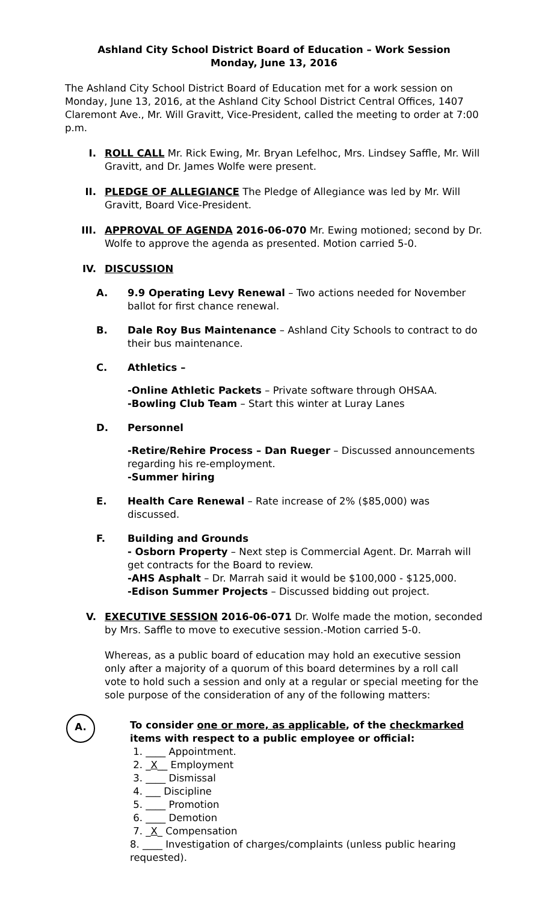Ashland City School District Board of Education – Work Session
Monday, June 13, 2016
The Ashland City School District Board of Education met for a work session on Monday, June 13, 2016, at the Ashland City School District Central Offices, 1407 Claremont Ave., Mr. Will Gravitt, Vice-President, called the meeting to order at 7:00 p.m.
I. ROLL CALL Mr. Rick Ewing, Mr. Bryan Lefelhoc, Mrs. Lindsey Saffle, Mr. Will Gravitt, and Dr. James Wolfe were present.
II. PLEDGE OF ALLEGIANCE The Pledge of Allegiance was led by Mr. Will Gravitt, Board Vice-President.
III. APPROVAL OF AGENDA 2016-06-070 Mr. Ewing motioned; second by Dr. Wolfe to approve the agenda as presented. Motion carried 5-0.
IV. DISCUSSION
A. 9.9 Operating Levy Renewal – Two actions needed for November ballot for first chance renewal.
B. Dale Roy Bus Maintenance – Ashland City Schools to contract to do their bus maintenance.
C. Athletics –
-Online Athletic Packets – Private software through OHSAA.
-Bowling Club Team – Start this winter at Luray Lanes
D. Personnel
-Retire/Rehire Process – Dan Rueger – Discussed announcements regarding his re-employment.
-Summer hiring
E. Health Care Renewal – Rate increase of 2% ($85,000) was discussed.
F. Building and Grounds
- Osborn Property – Next step is Commercial Agent. Dr. Marrah will get contracts for the Board to review.
-AHS Asphalt – Dr. Marrah said it would be $100,000 - $125,000.
-Edison Summer Projects – Discussed bidding out project.
V. EXECUTIVE SESSION 2016-06-071 Dr. Wolfe made the motion, seconded by Mrs. Saffle to move to executive session.-Motion carried 5-0.
Whereas, as a public board of education may hold an executive session only after a majority of a quorum of this board determines by a roll call vote to hold such a session and only at a regular or special meeting for the sole purpose of the consideration of any of the following matters:
A.
To consider one or more, as applicable, of the checkmarked items with respect to a public employee or official:
1. ____ Appointment.
2. _X__ Employment
3. ____ Dismissal
4. ___ Discipline
5. ____ Promotion
6. ____ Demotion
7. _X_ Compensation
8. ____ Investigation of charges/complaints (unless public hearing requested).